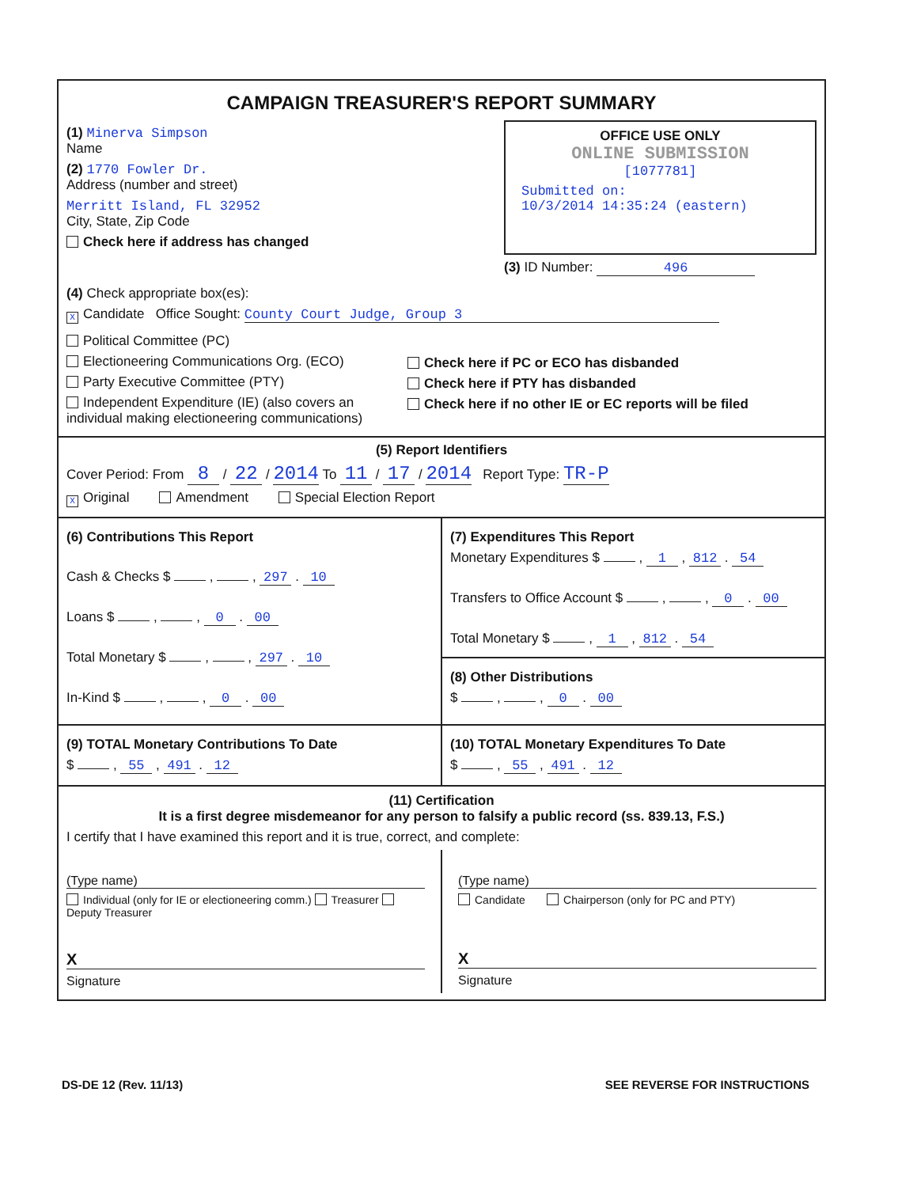CAMPAIGN TREASURER'S REPORT SUMMARY
(1) Minerva Simpson
Name
(2) 1770 Fowler Dr.
Address (number and street)
Merritt Island, FL 32952
City, State, Zip Code
Check here if address has changed
OFFICE USE ONLY
ONLINE SUBMISSION
[1077781]
Submitted on:
10/3/2014 14:35:24 (eastern)
(3) ID Number: 496
(4) Check appropriate box(es):
X Candidate Office Sought: County Court Judge, Group 3
Political Committee (PC)
Electioneering Communications Org. (ECO)
Party Executive Committee (PTY)
Independent Expenditure (IE) (also covers an individual making electioneering communications)
Check here if PC or ECO has disbanded
Check here if PTY has disbanded
Check here if no other IE or EC reports will be filed
(5) Report Identifiers
Cover Period: From 8 / 22 / 2014 To 11 / 17 / 2014 Report Type: TR-P
X Original Amendment Special Election Report
(6) Contributions This Report
Cash & Checks $ , , 297 . 10
Loans $ , , 0 . 00
Total Monetary $ , , 297 . 10
In-Kind $ , , 0 . 00
(7) Expenditures This Report
Monetary Expenditures $ , 1 , 812 . 54
Transfers to Office Account $ , , 0 . 00
Total Monetary $ , 1 , 812 . 54
(8) Other Distributions
$ , , 0 . 00
(9) TOTAL Monetary Contributions To Date
$ , 55 , 491 . 12
(10) TOTAL Monetary Expenditures To Date
$ , 55 , 491 . 12
(11) Certification
It is a first degree misdemeanor for any person to falsify a public record (ss. 839.13, F.S.)
I certify that I have examined this report and it is true, correct, and complete:
(Type name)
Individual (only for IE or electioneering comm.) Treasurer Deputy Treasurer
X
Signature
(Type name)
Candidate Chairperson (only for PC and PTY)
X
Signature
DS-DE 12 (Rev. 11/13) SEE REVERSE FOR INSTRUCTIONS